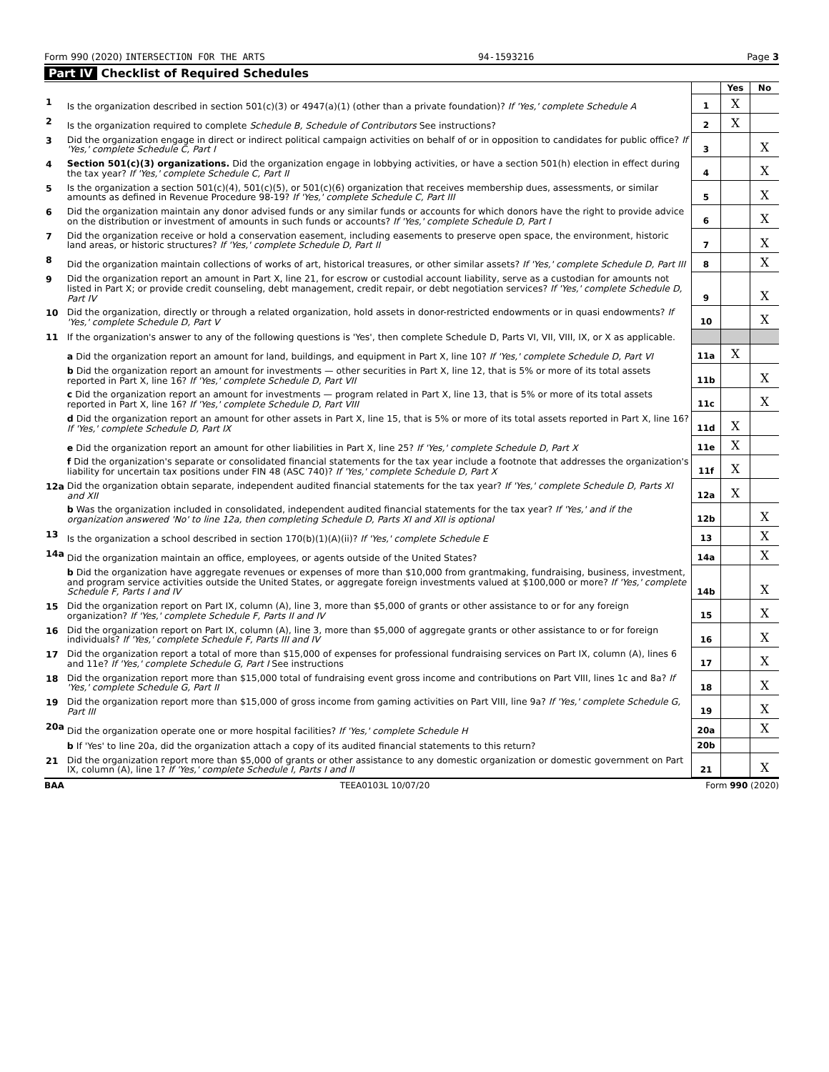Form 990 (2020) INTERSECTION FOR THE ARTS 94-1593216 Page 3
Part IV Checklist of Required Schedules
| | | | Yes | No |
| 1 | Is the organization described in section 501(c)(3) or 4947(a)(1) (other than a private foundation)? If 'Yes,' complete Schedule A | 1 | X | |
| 2 | Is the organization required to complete Schedule B, Schedule of Contributors See instructions? | 2 | X | |
| 3 | Did the organization engage in direct or indirect political campaign activities on behalf of or in opposition to candidates for public office? If 'Yes,' complete Schedule C, Part I | 3 | | X |
| 4 | Section 501(c)(3) organizations. Did the organization engage in lobbying activities, or have a section 501(h) election in effect during the tax year? If 'Yes,' complete Schedule C, Part II | 4 | | X |
| 5 | Is the organization a section 501(c)(4), 501(c)(5), or 501(c)(6) organization that receives membership dues, assessments, or similar amounts as defined in Revenue Procedure 98-19? If 'Yes,' complete Schedule C, Part III | 5 | | X |
| 6 | Did the organization maintain any donor advised funds or any similar funds or accounts for which donors have the right to provide advice on the distribution or investment of amounts in such funds or accounts? If 'Yes,' complete Schedule D, Part I | 6 | | X |
| 7 | Did the organization receive or hold a conservation easement, including easements to preserve open space, the environment, historic land areas, or historic structures? If 'Yes,' complete Schedule D, Part II | 7 | | X |
| 8 | Did the organization maintain collections of works of art, historical treasures, or other similar assets? If 'Yes,' complete Schedule D, Part III | 8 | | X |
| 9 | Did the organization report an amount in Part X, line 21, for escrow or custodial account liability, serve as a custodian for amounts not listed in Part X; or provide credit counseling, debt management, credit repair, or debt negotiation services? If 'Yes,' complete Schedule D, Part IV | 9 | | X |
| 10 | Did the organization, directly or through a related organization, hold assets in donor-restricted endowments or in quasi endowments? If 'Yes,' complete Schedule D, Part V | 10 | | X |
| 11 | If the organization's answer to any of the following questions is 'Yes', then complete Schedule D, Parts VI, VII, VIII, IX, or X as applicable. | | | |
| | a Did the organization report an amount for land, buildings, and equipment in Part X, line 10? If 'Yes,' complete Schedule D, Part VI | 11a | X | |
| | b Did the organization report an amount for investments — other securities in Part X, line 12, that is 5% or more of its total assets reported in Part X, line 16? If 'Yes,' complete Schedule D, Part VII | 11b | | X |
| | c Did the organization report an amount for investments — program related in Part X, line 13, that is 5% or more of its total assets reported in Part X, line 16? If 'Yes,' complete Schedule D, Part VIII | 11c | | X |
| | d Did the organization report an amount for other assets in Part X, line 15, that is 5% or more of its total assets reported in Part X, line 16? If 'Yes,' complete Schedule D, Part IX | 11d | X | |
| | e Did the organization report an amount for other liabilities in Part X, line 25? If 'Yes,' complete Schedule D, Part X | 11e | X | |
| | f Did the organization's separate or consolidated financial statements for the tax year include a footnote that addresses the organization's liability for uncertain tax positions under FIN 48 (ASC 740)? If 'Yes,' complete Schedule D, Part X | 11f | X | |
| 12a | Did the organization obtain separate, independent audited financial statements for the tax year? If 'Yes,' complete Schedule D, Parts XI and XII | 12a | X | |
| | b Was the organization included in consolidated, independent audited financial statements for the tax year? If 'Yes,' and if the organization answered 'No' to line 12a, then completing Schedule D, Parts XI and XII is optional | 12b | | X |
| 13 | Is the organization a school described in section 170(b)(1)(A)(ii)? If 'Yes,' complete Schedule E | 13 | | X |
| 14a | Did the organization maintain an office, employees, or agents outside of the United States? | 14a | | X |
| | b Did the organization have aggregate revenues or expenses of more than $10,000 from grantmaking, fundraising, business, investment, and program service activities outside the United States, or aggregate foreign investments valued at $100,000 or more? If 'Yes,' complete Schedule F, Parts I and IV | 14b | | X |
| 15 | Did the organization report on Part IX, column (A), line 3, more than $5,000 of grants or other assistance to or for any foreign organization? If 'Yes,' complete Schedule F, Parts II and IV | 15 | | X |
| 16 | Did the organization report on Part IX, column (A), line 3, more than $5,000 of aggregate grants or other assistance to or for foreign individuals? If 'Yes,' complete Schedule F, Parts III and IV | 16 | | X |
| 17 | Did the organization report a total of more than $15,000 of expenses for professional fundraising services on Part IX, column (A), lines 6 and 11e? If 'Yes,' complete Schedule G, Part I See instructions | 17 | | X |
| 18 | Did the organization report more than $15,000 total of fundraising event gross income and contributions on Part VIII, lines 1c and 8a? If 'Yes,' complete Schedule G, Part II | 18 | | X |
| 19 | Did the organization report more than $15,000 of gross income from gaming activities on Part VIII, line 9a? If 'Yes,' complete Schedule G, Part III | 19 | | X |
| 20a | Did the organization operate one or more hospital facilities? If 'Yes,' complete Schedule H | 20a | | X |
| | b If 'Yes' to line 20a, did the organization attach a copy of its audited financial statements to this return? | 20b | | |
| 21 | Did the organization report more than $5,000 of grants or other assistance to any domestic organization or domestic government on Part IX, column (A), line 1? If 'Yes,' complete Schedule I, Parts I and II | 21 | | X |
BAA TEEA0103L 10/07/20 Form 990 (2020)